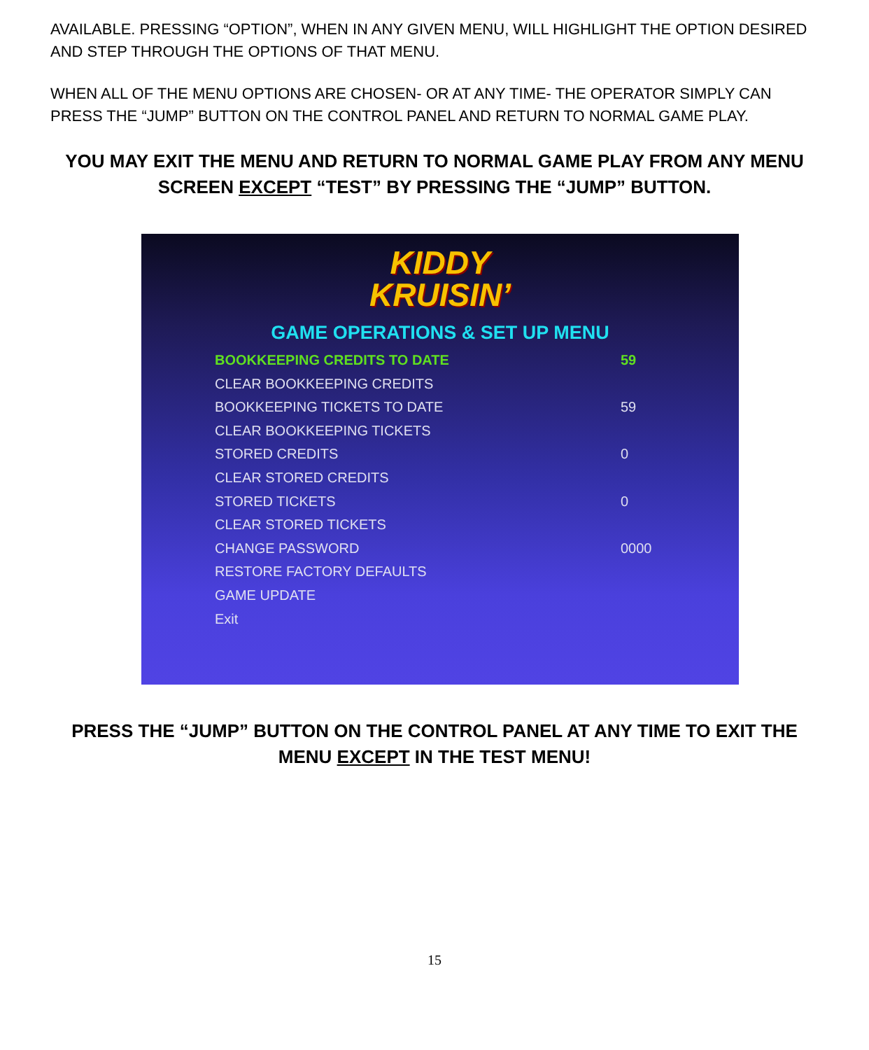AVAILABLE. PRESSING “OPTION”, WHEN IN ANY GIVEN MENU, WILL HIGHLIGHT THE OPTION DESIRED AND STEP THROUGH THE OPTIONS OF THAT MENU.
WHEN ALL OF THE MENU OPTIONS ARE CHOSEN- OR AT ANY TIME- THE OPERATOR SIMPLY CAN PRESS THE “JUMP” BUTTON ON THE CONTROL PANEL AND RETURN TO NORMAL GAME PLAY.
YOU MAY EXIT THE MENU AND RETURN TO NORMAL GAME PLAY FROM ANY MENU SCREEN EXCEPT “TEST” BY PRESSING THE “JUMP” BUTTON.
KIDDY
KRUISIN’
GAME OPERATIONS & SET UP MENU
BOOKKEEPING CREDITS TO DATE 59
CLEAR BOOKKEEPING CREDITS
BOOKKEEPING TICKETS TO DATE 59
CLEAR BOOKKEEPING TICKETS
STORED CREDITS 0
CLEAR STORED CREDITS
STORED TICKETS 0
CLEAR STORED TICKETS
CHANGE PASSWORD 0000
RESTORE FACTORY DEFAULTS
GAME UPDATE
Exit
PRESS THE “JUMP” BUTTON ON THE CONTROL PANEL AT ANY TIME TO EXIT THE MENU EXCEPT IN THE TEST MENU!
15